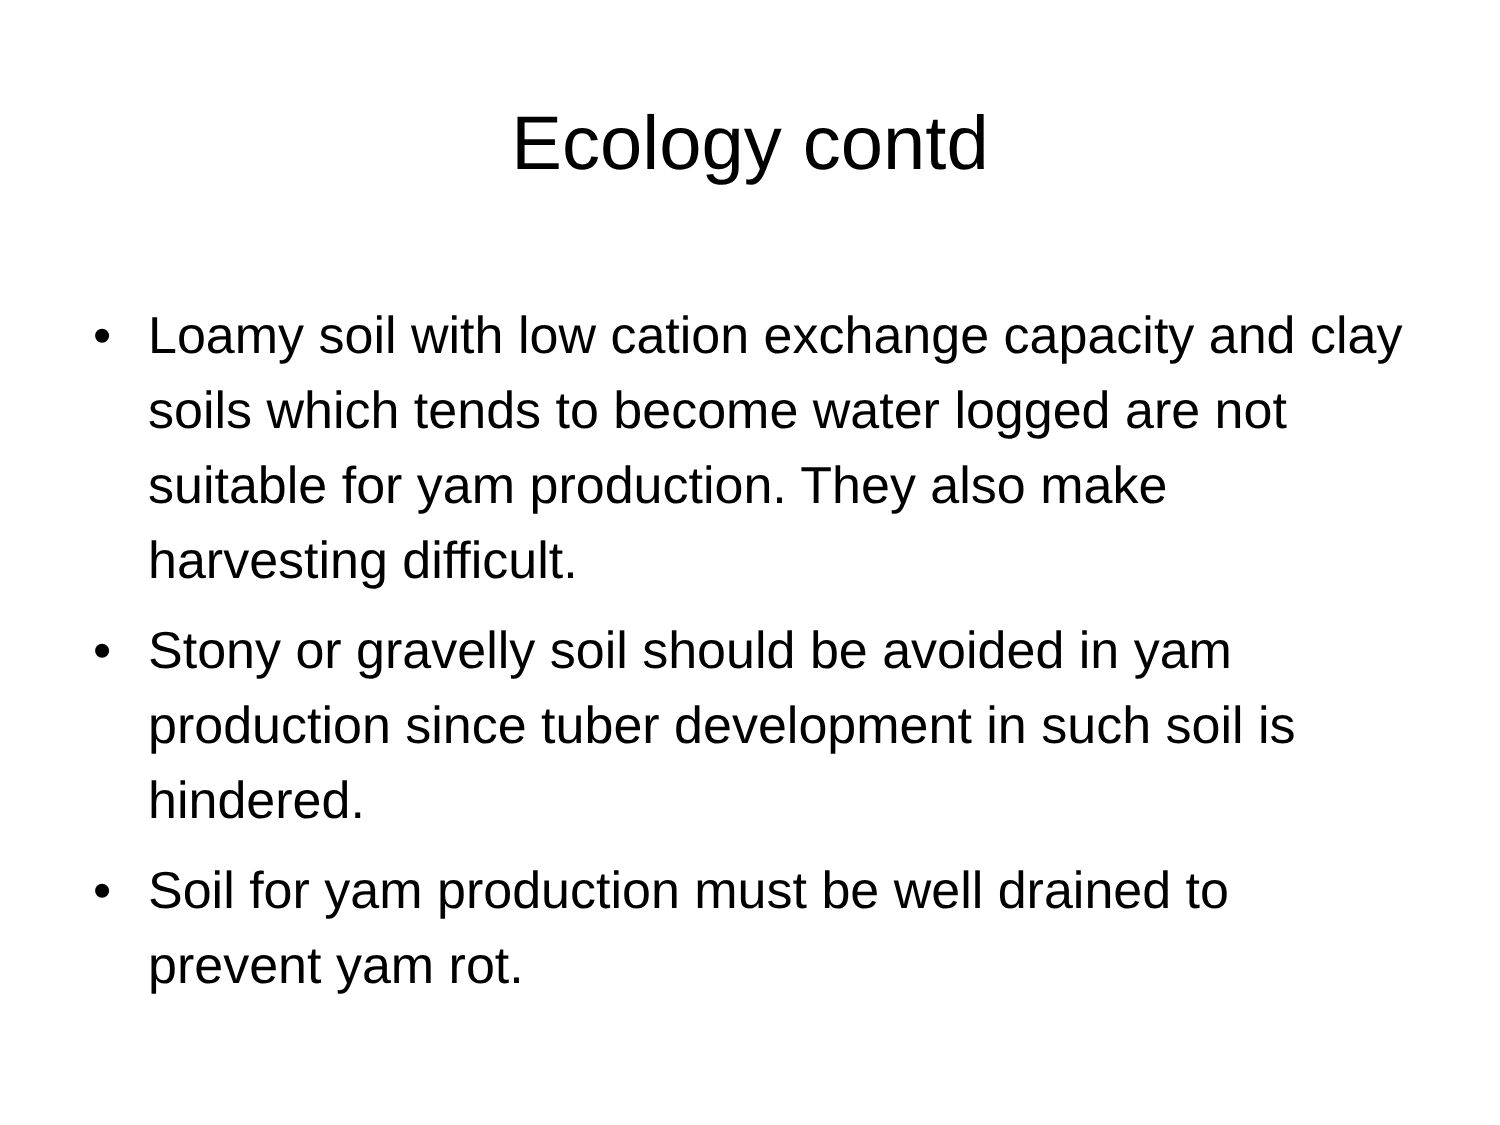Ecology contd
• Loamy soil with low cation exchange capacity and clay soils which tends to become water logged are not suitable for yam production. They also make harvesting difficult.
• Stony or gravelly soil should be avoided in yam production since tuber development in such soil is hindered.
• Soil for yam production must be well drained to prevent yam rot.